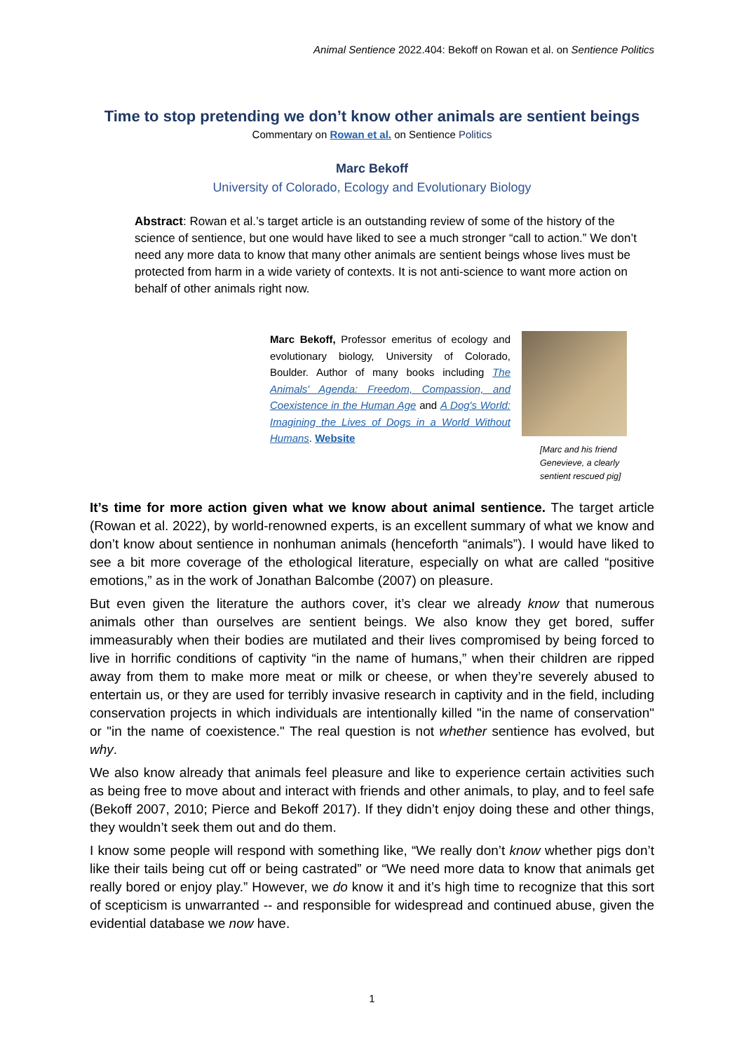Animal Sentience 2022.404: Bekoff on Rowan et al. on Sentience Politics
Time to stop pretending we don’t know other animals are sentient beings
Commentary on Rowan et al. on Sentience Politics
Marc Bekoff
University of Colorado, Ecology and Evolutionary Biology
Abstract: Rowan et al.’s target article is an outstanding review of some of the history of the science of sentience, but one would have liked to see a much stronger “call to action.” We don’t need any more data to know that many other animals are sentient beings whose lives must be protected from harm in a wide variety of contexts. It is not anti-science to want more action on behalf of other animals right now.
Marc Bekoff, Professor emeritus of ecology and evolutionary biology, University of Colorado, Boulder. Author of many books including The Animals' Agenda: Freedom, Compassion, and Coexistence in the Human Age and A Dog's World: Imagining the Lives of Dogs in a World Without Humans. Website
[Marc and his friend Genevieve, a clearly sentient rescued pig]
It’s time for more action given what we know about animal sentience. The target article (Rowan et al. 2022), by world-renowned experts, is an excellent summary of what we know and don’t know about sentience in nonhuman animals (henceforth “animals”). I would have liked to see a bit more coverage of the ethological literature, especially on what are called “positive emotions,” as in the work of Jonathan Balcombe (2007) on pleasure.
But even given the literature the authors cover, it’s clear we already know that numerous animals other than ourselves are sentient beings. We also know they get bored, suffer immeasurably when their bodies are mutilated and their lives compromised by being forced to live in horrific conditions of captivity “in the name of humans,” when their children are ripped away from them to make more meat or milk or cheese, or when they’re severely abused to entertain us, or they are used for terribly invasive research in captivity and in the field, including conservation projects in which individuals are intentionally killed "in the name of conservation" or "in the name of coexistence." The real question is not whether sentience has evolved, but why.
We also know already that animals feel pleasure and like to experience certain activities such as being free to move about and interact with friends and other animals, to play, and to feel safe (Bekoff 2007, 2010; Pierce and Bekoff 2017). If they didn’t enjoy doing these and other things, they wouldn’t seek them out and do them.
I know some people will respond with something like, “We really don’t know whether pigs don’t like their tails being cut off or being castrated” or “We need more data to know that animals get really bored or enjoy play.” However, we do know it and it’s high time to recognize that this sort of scepticism is unwarranted -- and responsible for widespread and continued abuse, given the evidential database we now have.
1